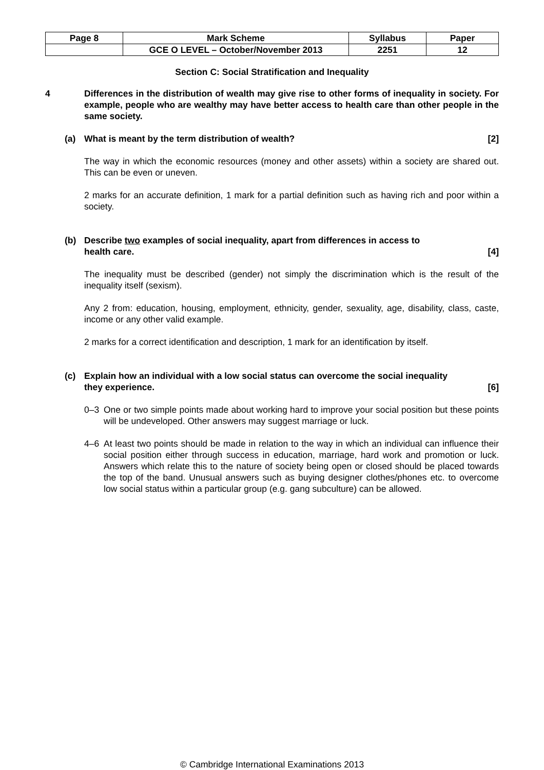| Page 8 | Mark Scheme | Syllabus | Paper |
| | GCE O LEVEL – October/November 2013 | 2251 | 12 |
Section C: Social Stratification and Inequality
4 Differences in the distribution of wealth may give rise to other forms of inequality in society. For example, people who are wealthy may have better access to health care than other people in the same society.
(a) What is meant by the term distribution of wealth? [2]
The way in which the economic resources (money and other assets) within a society are shared out. This can be even or uneven.
2 marks for an accurate definition, 1 mark for a partial definition such as having rich and poor within a society.
(b) Describe two examples of social inequality, apart from differences in access to
health care. [4]
The inequality must be described (gender) not simply the discrimination which is the result of the inequality itself (sexism).
Any 2 from: education, housing, employment, ethnicity, gender, sexuality, age, disability, class, caste, income or any other valid example.
2 marks for a correct identification and description, 1 mark for an identification by itself.
(c) Explain how an individual with a low social status can overcome the social inequality
they experience. [6]
0–3 One or two simple points made about working hard to improve your social position but these points will be undeveloped. Other answers may suggest marriage or luck.
4–6 At least two points should be made in relation to the way in which an individual can influence their social position either through success in education, marriage, hard work and promotion or luck. Answers which relate this to the nature of society being open or closed should be placed towards the top of the band. Unusual answers such as buying designer clothes/phones etc. to overcome low social status within a particular group (e.g. gang subculture) can be allowed.
© Cambridge International Examinations 2013